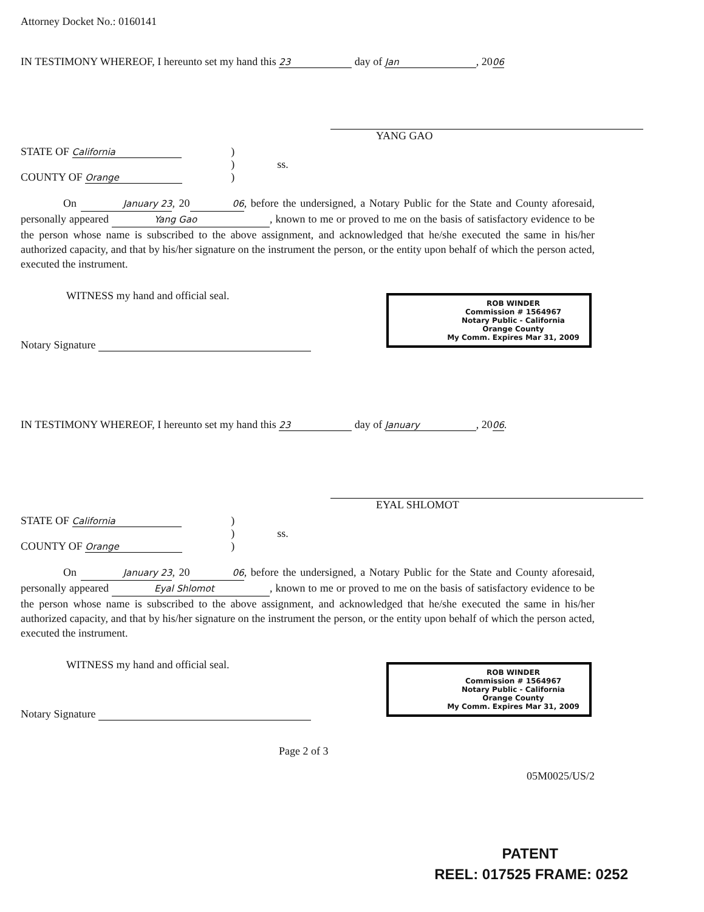Attorney Docket No.: 0160141
IN TESTIMONY WHEREOF, I hereunto set my hand this 23 day of Jan, 2006
YANG GAO
STATE OF California
COUNTY OF Orange
)
)
)
ss.
On January 23, 2006, before the undersigned, a Notary Public for the State and County aforesaid, personally appeared Yang Gao, known to me or proved to me on the basis of satisfactory evidence to be the person whose name is subscribed to the above assignment, and acknowledged that he/she executed the same in his/her authorized capacity, and that by his/her signature on the instrument the person, or the entity upon behalf of which the person acted, executed the instrument.
WITNESS my hand and official seal.
Notary Signature
ROB WINDER
Commission # 1564967
Notary Public - California
Orange County
My Comm. Expires Mar 31, 2009
IN TESTIMONY WHEREOF, I hereunto set my hand this 23 day of January, 2006.
EYAL SHLOMOT
STATE OF California
COUNTY OF Orange
)
)
)
ss.
On January 23, 2006, before the undersigned, a Notary Public for the State and County aforesaid, personally appeared Eyal Shlomot, known to me or proved to me on the basis of satisfactory evidence to be the person whose name is subscribed to the above assignment, and acknowledged that he/she executed the same in his/her authorized capacity, and that by his/her signature on the instrument the person, or the entity upon behalf of which the person acted, executed the instrument.
WITNESS my hand and official seal.
Notary Signature
ROB WINDER
Commission # 1564967
Notary Public - California
Orange County
My Comm. Expires Mar 31, 2009
Page 2 of 3
05M0025/US/2
PATENT
REEL: 017525 FRAME: 0252